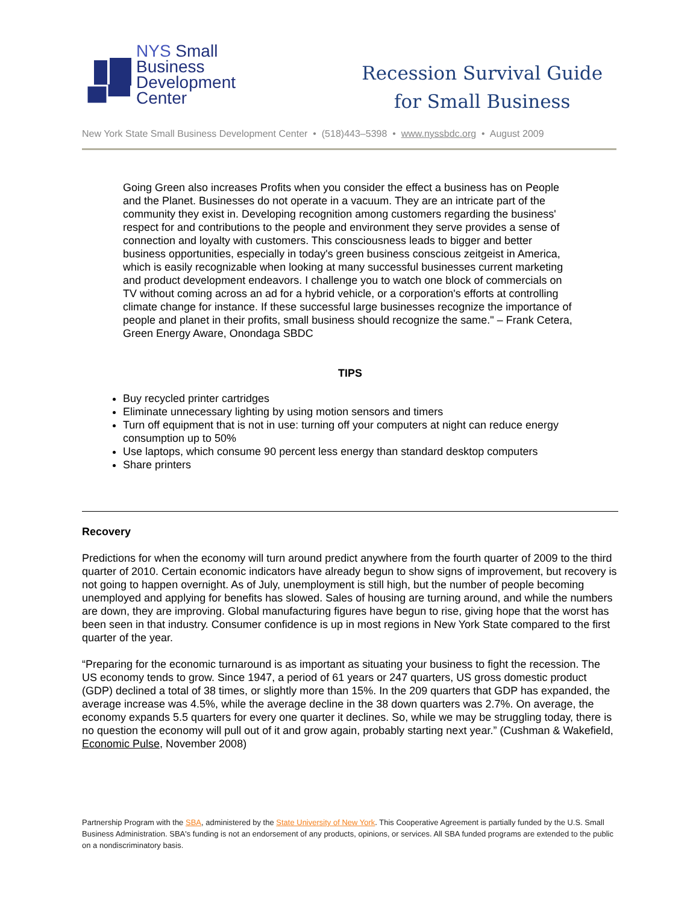NYS Small
Business
Development
Center
Recession Survival Guide
for Small Business
New York State Small Business Development Center • (518)443–5398 • www.nyssbdc.org • August 2009
Going Green also increases Profits when you consider the effect a business has on People and the Planet. Businesses do not operate in a vacuum. They are an intricate part of the community they exist in. Developing recognition among customers regarding the business' respect for and contributions to the people and environment they serve provides a sense of connection and loyalty with customers. This consciousness leads to bigger and better business opportunities, especially in today's green business conscious zeitgeist in America, which is easily recognizable when looking at many successful businesses current marketing and product development endeavors. I challenge you to watch one block of commercials on TV without coming across an ad for a hybrid vehicle, or a corporation's efforts at controlling climate change for instance. If these successful large businesses recognize the importance of people and planet in their profits, small business should recognize the same." – Frank Cetera, Green Energy Aware, Onondaga SBDC
TIPS
Buy recycled printer cartridges
Eliminate unnecessary lighting by using motion sensors and timers
Turn off equipment that is not in use: turning off your computers at night can reduce energy consumption up to 50%
Use laptops, which consume 90 percent less energy than standard desktop computers
Share printers
Recovery
Predictions for when the economy will turn around predict anywhere from the fourth quarter of 2009 to the third quarter of 2010. Certain economic indicators have already begun to show signs of improvement, but recovery is not going to happen overnight. As of July, unemployment is still high, but the number of people becoming unemployed and applying for benefits has slowed. Sales of housing are turning around, and while the numbers are down, they are improving. Global manufacturing figures have begun to rise, giving hope that the worst has been seen in that industry. Consumer confidence is up in most regions in New York State compared to the first quarter of the year.
“Preparing for the economic turnaround is as important as situating your business to fight the recession. The US economy tends to grow. Since 1947, a period of 61 years or 247 quarters, US gross domestic product (GDP) declined a total of 38 times, or slightly more than 15%. In the 209 quarters that GDP has expanded, the average increase was 4.5%, while the average decline in the 38 down quarters was 2.7%. On average, the economy expands 5.5 quarters for every one quarter it declines. So, while we may be struggling today, there is no question the economy will pull out of it and grow again, probably starting next year.” (Cushman & Wakefield, Economic Pulse, November 2008)
Partnership Program with the SBA, administered by the State University of New York. This Cooperative Agreement is partially funded by the U.S. Small Business Administration. SBA's funding is not an endorsement of any products, opinions, or services. All SBA funded programs are extended to the public on a nondiscriminatory basis.